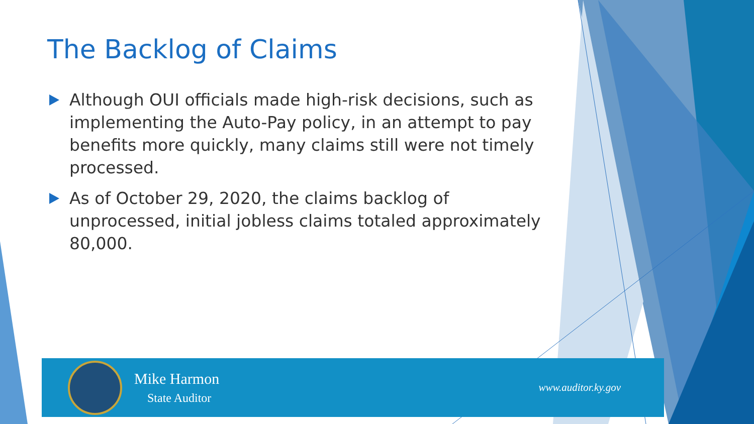The Backlog of Claims
Although OUI officials made high-risk decisions, such as implementing the Auto-Pay policy, in an attempt to pay benefits more quickly, many claims still were not timely processed.
As of October 29, 2020, the claims backlog of unprocessed, initial jobless claims totaled approximately 80,000.
Mike Harmon
State Auditor
www.auditor.ky.gov